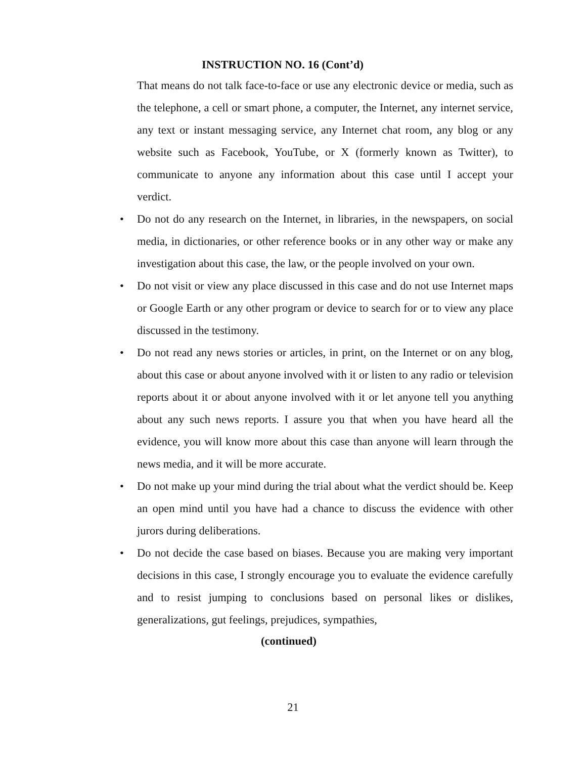INSTRUCTION NO. 16 (Cont’d)
That means do not talk face-to-face or use any electronic device or media, such as the telephone, a cell or smart phone, a computer, the Internet, any internet service, any text or instant messaging service, any Internet chat room, any blog or any website such as Facebook, YouTube, or X (formerly known as Twitter), to communicate to anyone any information about this case until I accept your verdict.
• Do not do any research on the Internet, in libraries, in the newspapers, on social media, in dictionaries, or other reference books or in any other way or make any investigation about this case, the law, or the people involved on your own.
• Do not visit or view any place discussed in this case and do not use Internet maps or Google Earth or any other program or device to search for or to view any place discussed in the testimony.
• Do not read any news stories or articles, in print, on the Internet or on any blog, about this case or about anyone involved with it or listen to any radio or television reports about it or about anyone involved with it or let anyone tell you anything about any such news reports. I assure you that when you have heard all the evidence, you will know more about this case than anyone will learn through the news media, and it will be more accurate.
• Do not make up your mind during the trial about what the verdict should be. Keep an open mind until you have had a chance to discuss the evidence with other jurors during deliberations.
• Do not decide the case based on biases. Because you are making very important decisions in this case, I strongly encourage you to evaluate the evidence carefully and to resist jumping to conclusions based on personal likes or dislikes, generalizations, gut feelings, prejudices, sympathies,
(continued)
21